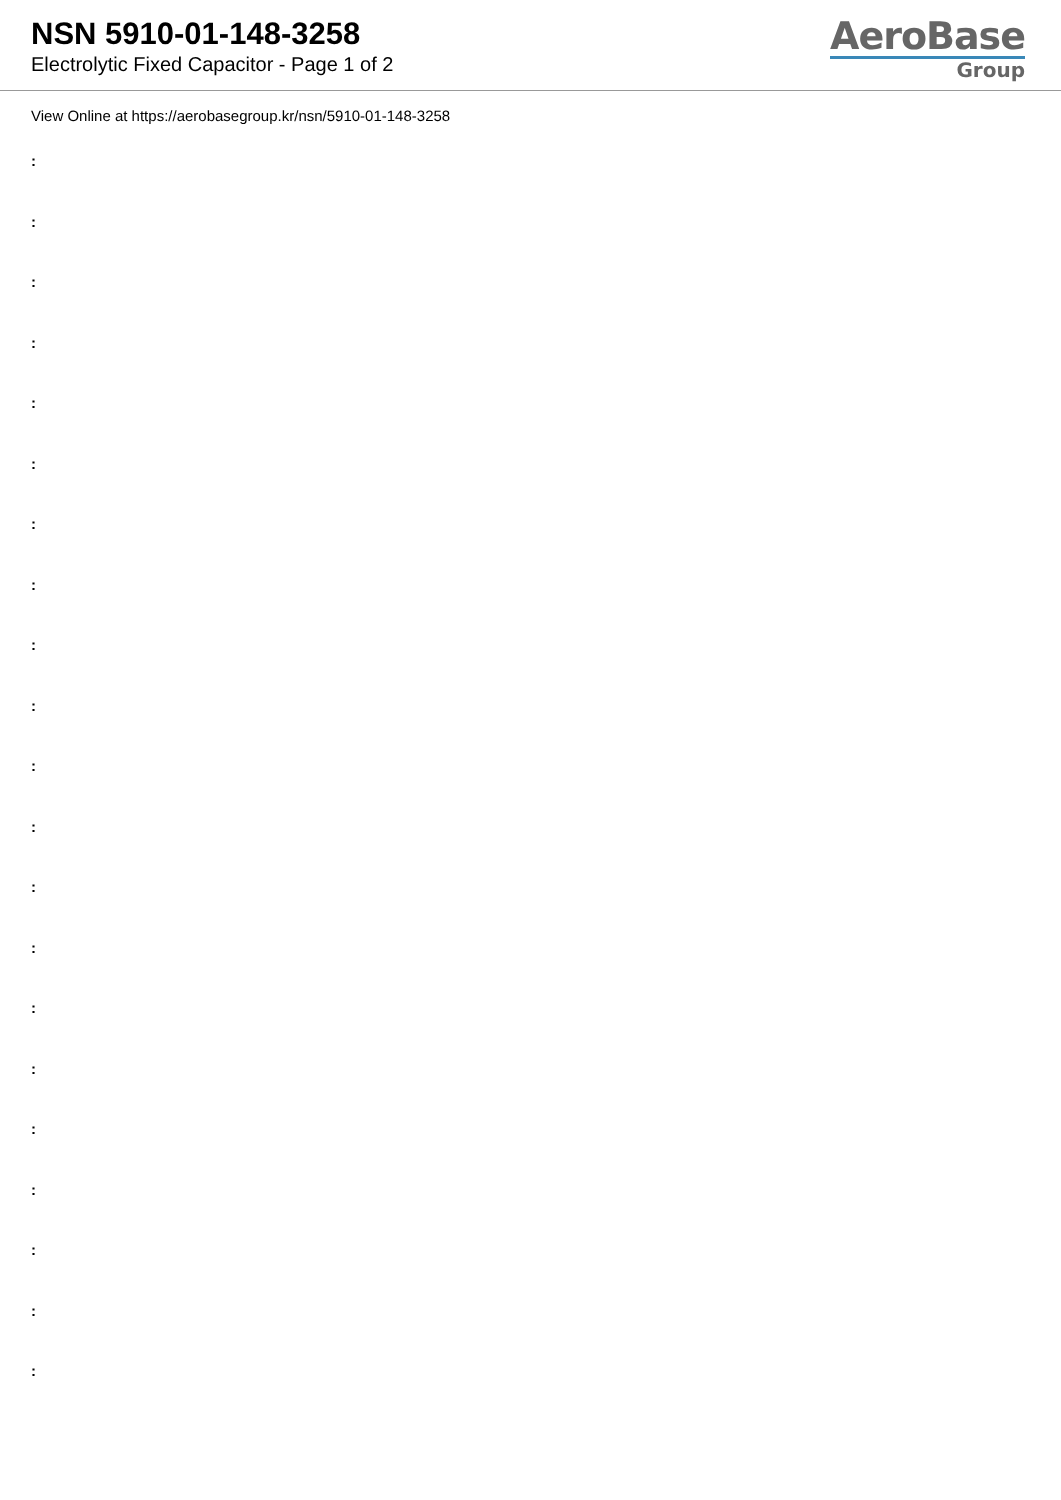NSN 5910-01-148-3258
Electrolytic Fixed Capacitor - Page 1 of 2
AeroBase
Group
View Online at https://aerobasegroup.kr/nsn/5910-01-148-3258
:
:
:
:
:
:
:
:
:
:
:
:
:
:
:
:
:
:
:
:
: